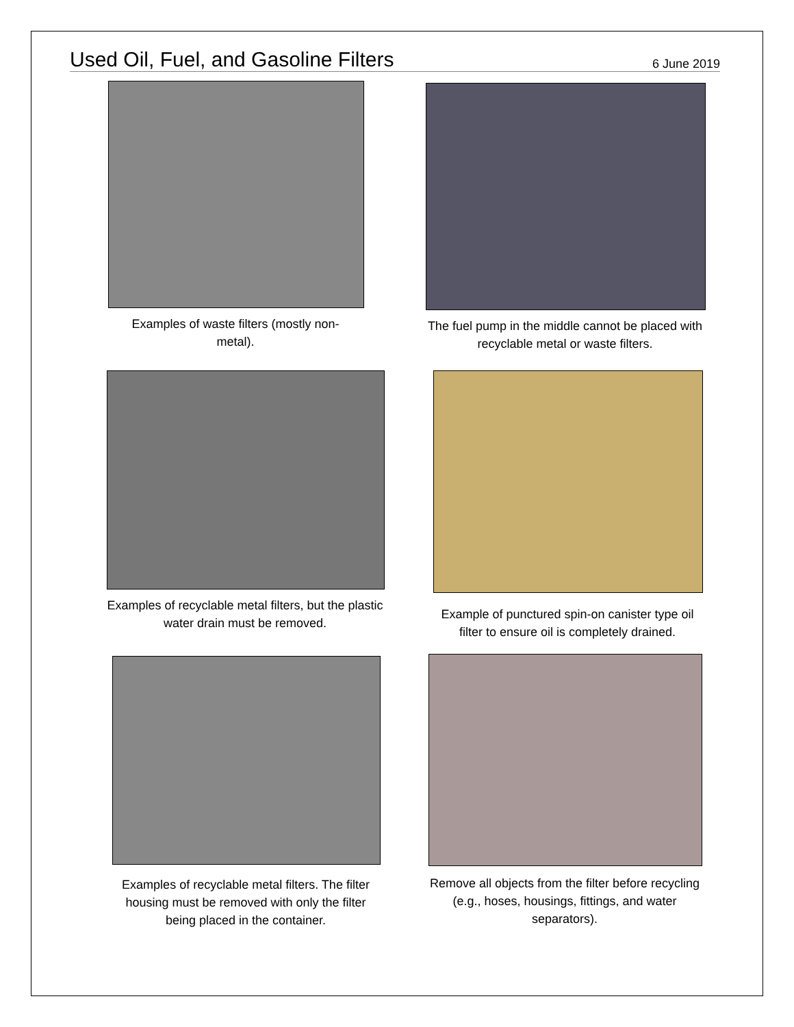Used Oil, Fuel, and Gasoline Filters
6 June 2019
Examples of waste filters (mostly non-
metal).
The fuel pump in the middle cannot be placed with recyclable metal or waste filters.
Examples of recyclable metal filters, but the plastic water drain must be removed.
Example of punctured spin-on canister type oil filter to ensure oil is completely drained.
Examples of recyclable metal filters. The filter housing must be removed with only the filter being placed in the container.
Remove all objects from the filter before recycling (e.g., hoses, housings, fittings, and water separators).